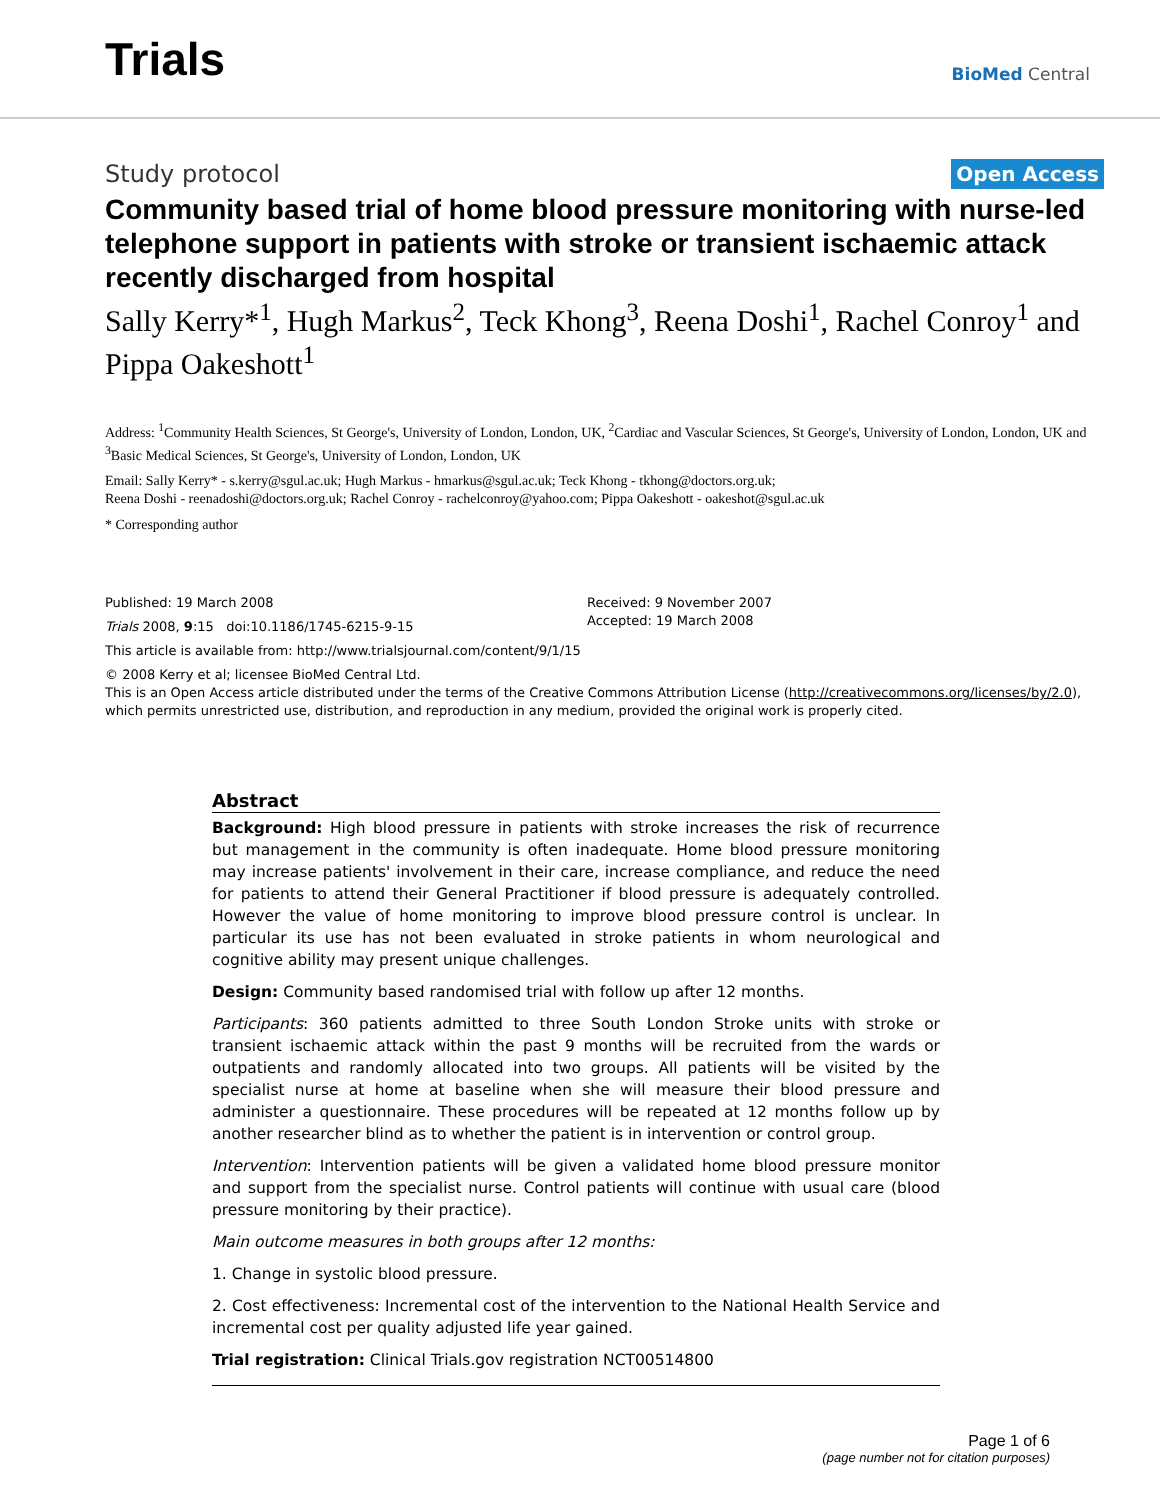Trials
BioMed Central
Study protocol
Open Access
Community based trial of home blood pressure monitoring with nurse-led telephone support in patients with stroke or transient ischaemic attack recently discharged from hospital
Sally Kerry*<sup>1</sup>, Hugh Markus<sup>2</sup>, Teck Khong<sup>3</sup>, Reena Doshi<sup>1</sup>, Rachel Conroy<sup>1</sup> and Pippa Oakeshott<sup>1</sup>
Address: <sup>1</sup>Community Health Sciences, St George's, University of London, London, UK, <sup>2</sup>Cardiac and Vascular Sciences, St George's, University of London, London, UK and <sup>3</sup>Basic Medical Sciences, St George's, University of London, London, UK
Email: Sally Kerry* - s.kerry@sgul.ac.uk; Hugh Markus - hmarkus@sgul.ac.uk; Teck Khong - tkhong@doctors.org.uk;
Reena Doshi - reenadoshi@doctors.org.uk; Rachel Conroy - rachelconroy@yahoo.com; Pippa Oakeshott - oakeshot@sgul.ac.uk
* Corresponding author
Published: 19 March 2008
Trials 2008, 9:15 doi:10.1186/1745-6215-9-15
Received: 9 November 2007
Accepted: 19 March 2008
This article is available from: http://www.trialsjournal.com/content/9/1/15
© 2008 Kerry et al; licensee BioMed Central Ltd.
This is an Open Access article distributed under the terms of the Creative Commons Attribution License (http://creativecommons.org/licenses/by/2.0), which permits unrestricted use, distribution, and reproduction in any medium, provided the original work is properly cited.
Abstract
Background: High blood pressure in patients with stroke increases the risk of recurrence but management in the community is often inadequate. Home blood pressure monitoring may increase patients' involvement in their care, increase compliance, and reduce the need for patients to attend their General Practitioner if blood pressure is adequately controlled. However the value of home monitoring to improve blood pressure control is unclear. In particular its use has not been evaluated in stroke patients in whom neurological and cognitive ability may present unique challenges.
Design: Community based randomised trial with follow up after 12 months.
Participants: 360 patients admitted to three South London Stroke units with stroke or transient ischaemic attack within the past 9 months will be recruited from the wards or outpatients and randomly allocated into two groups. All patients will be visited by the specialist nurse at home at baseline when she will measure their blood pressure and administer a questionnaire. These procedures will be repeated at 12 months follow up by another researcher blind as to whether the patient is in intervention or control group.
Intervention: Intervention patients will be given a validated home blood pressure monitor and support from the specialist nurse. Control patients will continue with usual care (blood pressure monitoring by their practice).
Main outcome measures in both groups after 12 months:
1. Change in systolic blood pressure.
2. Cost effectiveness: Incremental cost of the intervention to the National Health Service and incremental cost per quality adjusted life year gained.
Trial registration: Clinical Trials.gov registration NCT00514800
Page 1 of 6
(page number not for citation purposes)